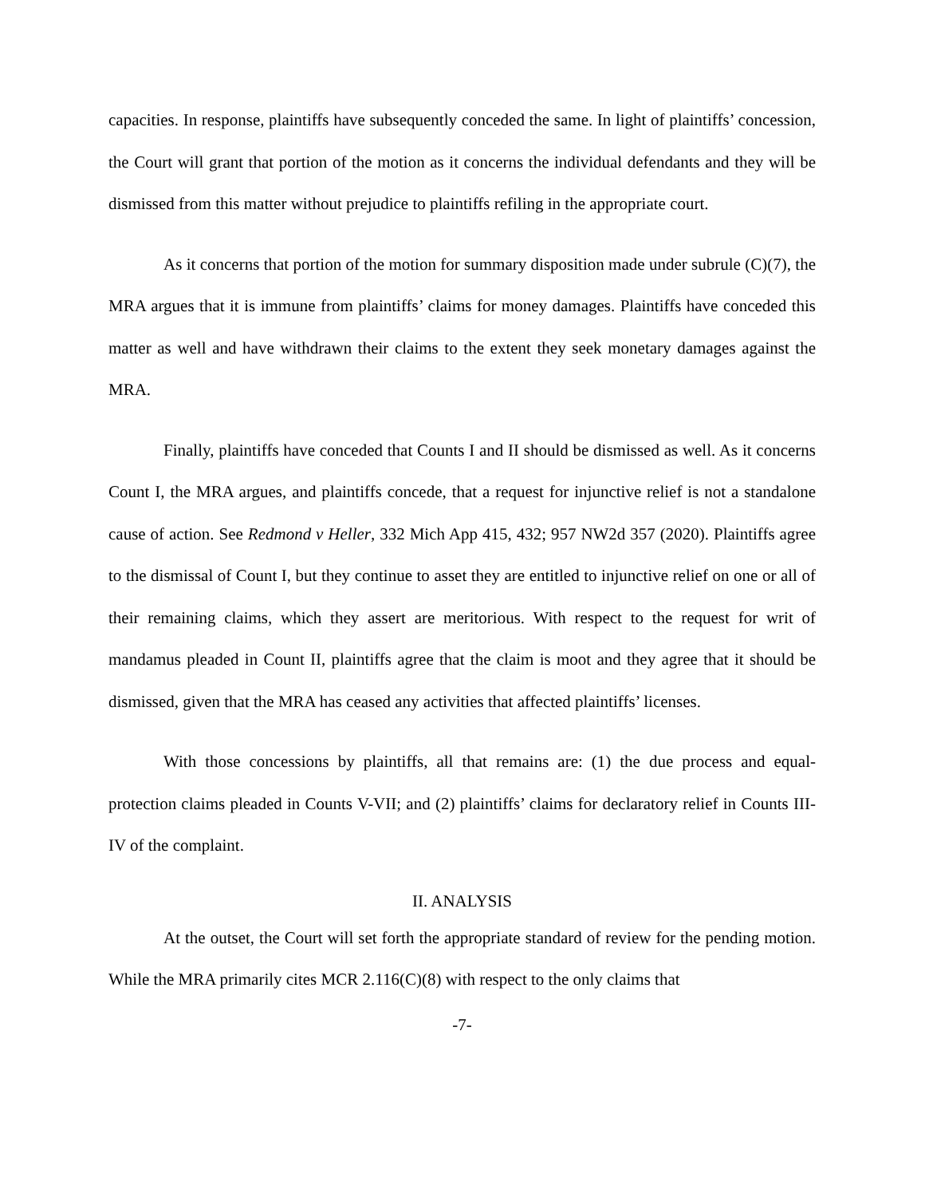capacities. In response, plaintiffs have subsequently conceded the same. In light of plaintiffs’ concession, the Court will grant that portion of the motion as it concerns the individual defendants and they will be dismissed from this matter without prejudice to plaintiffs refiling in the appropriate court.
As it concerns that portion of the motion for summary disposition made under subrule (C)(7), the MRA argues that it is immune from plaintiffs’ claims for money damages. Plaintiffs have conceded this matter as well and have withdrawn their claims to the extent they seek monetary damages against the MRA.
Finally, plaintiffs have conceded that Counts I and II should be dismissed as well. As it concerns Count I, the MRA argues, and plaintiffs concede, that a request for injunctive relief is not a standalone cause of action. See Redmond v Heller, 332 Mich App 415, 432; 957 NW2d 357 (2020). Plaintiffs agree to the dismissal of Count I, but they continue to asset they are entitled to injunctive relief on one or all of their remaining claims, which they assert are meritorious. With respect to the request for writ of mandamus pleaded in Count II, plaintiffs agree that the claim is moot and they agree that it should be dismissed, given that the MRA has ceased any activities that affected plaintiffs’ licenses.
With those concessions by plaintiffs, all that remains are: (1) the due process and equal-protection claims pleaded in Counts V-VII; and (2) plaintiffs’ claims for declaratory relief in Counts III-IV of the complaint.
II. ANALYSIS
At the outset, the Court will set forth the appropriate standard of review for the pending motion. While the MRA primarily cites MCR 2.116(C)(8) with respect to the only claims that
-7-